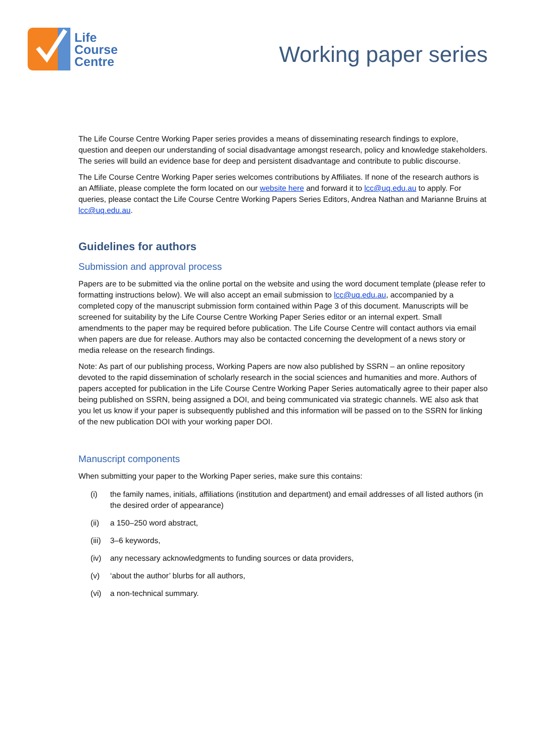Life
Course
Centre
Working paper series
The Life Course Centre Working Paper series provides a means of disseminating research findings to explore, question and deepen our understanding of social disadvantage amongst research, policy and knowledge stakeholders. The series will build an evidence base for deep and persistent disadvantage and contribute to public discourse.
The Life Course Centre Working Paper series welcomes contributions by Affiliates. If none of the research authors is an Affiliate, please complete the form located on our website here and forward it to lcc@uq.edu.au to apply. For queries, please contact the Life Course Centre Working Papers Series Editors, Andrea Nathan and Marianne Bruins at lcc@uq.edu.au.
Guidelines for authors
Submission and approval process
Papers are to be submitted via the online portal on the website and using the word document template (please refer to formatting instructions below). We will also accept an email submission to lcc@uq.edu.au, accompanied by a completed copy of the manuscript submission form contained within Page 3 of this document. Manuscripts will be screened for suitability by the Life Course Centre Working Paper Series editor or an internal expert. Small amendments to the paper may be required before publication. The Life Course Centre will contact authors via email when papers are due for release. Authors may also be contacted concerning the development of a news story or media release on the research findings.
Note: As part of our publishing process, Working Papers are now also published by SSRN – an online repository devoted to the rapid dissemination of scholarly research in the social sciences and humanities and more. Authors of papers accepted for publication in the Life Course Centre Working Paper Series automatically agree to their paper also being published on SSRN, being assigned a DOI, and being communicated via strategic channels. WE also ask that you let us know if your paper is subsequently published and this information will be passed on to the SSRN for linking of the new publication DOI with your working paper DOI.
Manuscript components
When submitting your paper to the Working Paper series, make sure this contains:
(i) the family names, initials, affiliations (institution and department) and email addresses of all listed authors (in the desired order of appearance)
(ii) a 150–250 word abstract,
(iii)
3–6 keywords,
(iv) any necessary acknowledgments to funding sources or data providers,
(v) ‘about the author’ blurbs for all authors,
(vi) a non-technical summary.